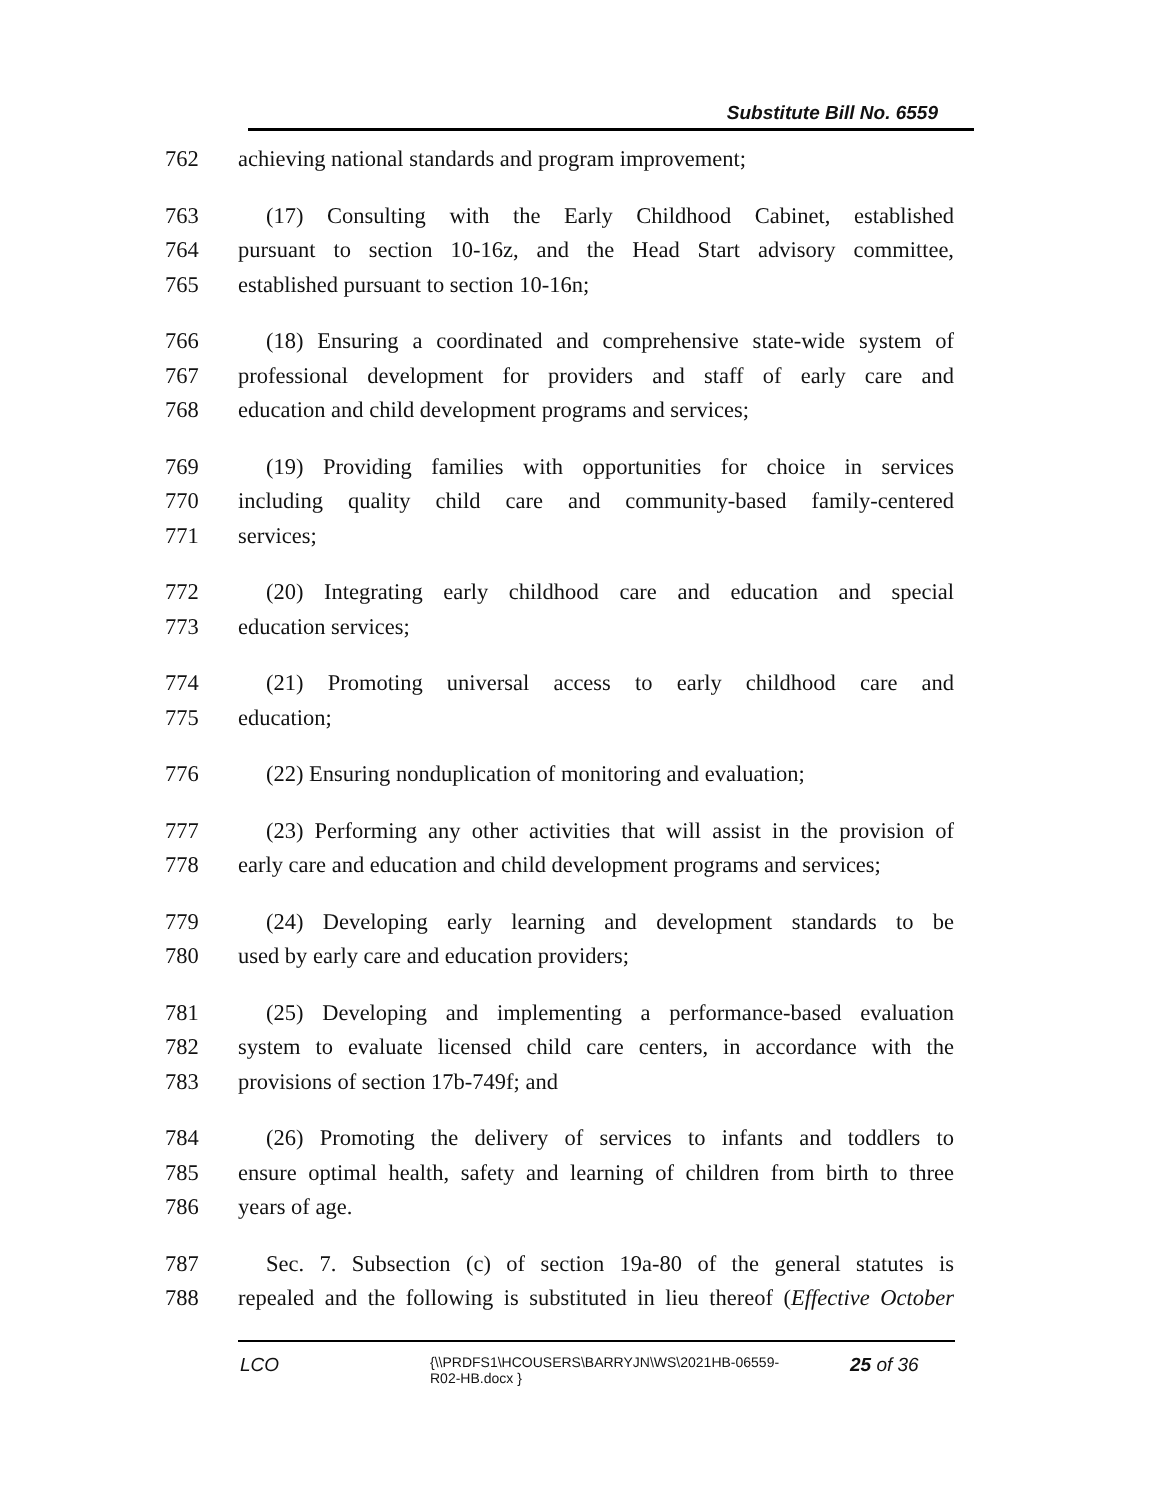Substitute Bill No. 6559
762 achieving national standards and program improvement;
763 (17) Consulting with the Early Childhood Cabinet, established
764 pursuant to section 10-16z, and the Head Start advisory committee,
765 established pursuant to section 10-16n;
766 (18) Ensuring a coordinated and comprehensive state-wide system of
767 professional development for providers and staff of early care and
768 education and child development programs and services;
769 (19) Providing families with opportunities for choice in services
770 including quality child care and community-based family-centered
771 services;
772 (20) Integrating early childhood care and education and special
773 education services;
774 (21) Promoting universal access to early childhood care and
775 education;
776 (22) Ensuring nonduplication of monitoring and evaluation;
777 (23) Performing any other activities that will assist in the provision of
778 early care and education and child development programs and services;
779 (24) Developing early learning and development standards to be
780 used by early care and education providers;
781 (25) Developing and implementing a performance-based evaluation
782 system to evaluate licensed child care centers, in accordance with the
783 provisions of section 17b-749f; and
784 (26) Promoting the delivery of services to infants and toddlers to
785 ensure optimal health, safety and learning of children from birth to three
786 years of age.
787 Sec. 7. Subsection (c) of section 19a-80 of the general statutes is
788 repealed and the following is substituted in lieu thereof (Effective October
LCO {\\PRDFS1\HCOUSERS\BARRYJN\WS\2021HB-06559-
R02-HB.docx } 25 of 36